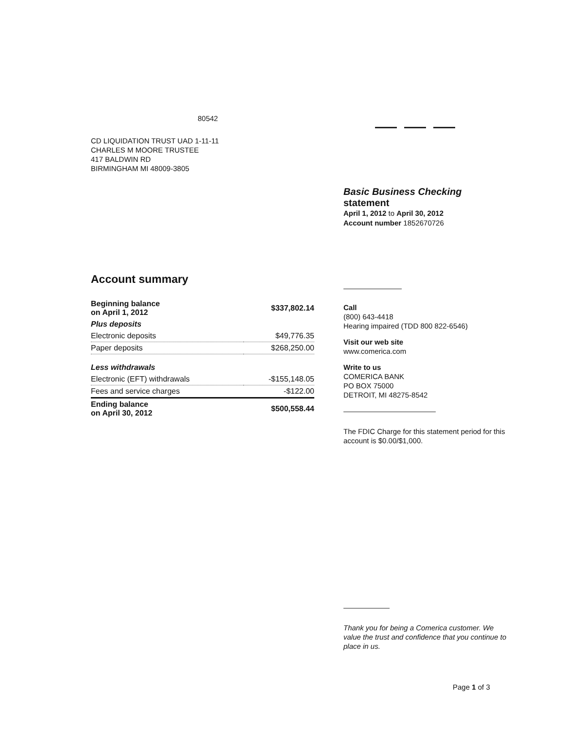80542
CD LIQUIDATION TRUST UAD 1-11-11
CHARLES M MOORE TRUSTEE
417 BALDWIN RD
BIRMINGHAM MI 48009-3805
Account summary
| Beginning balance on April 1, 2012 | $337,802.14 |
| Plus deposits | |
| Electronic deposits | $49,776.35 |
| Paper deposits | $268,250.00 |
| Less withdrawals | |
| Electronic (EFT) withdrawals | -$155,148.05 |
| Fees and service charges | -$122.00 |
| Ending balance on April 30, 2012 | $500,558.44 |
Basic Business Checking
statement
April 1, 2012 to April 30, 2012
Account number 1852670726
Call
(800) 643-4418
Hearing impaired (TDD 800 822-6546)
Visit our web site
www.comerica.com
Write to us
COMERICA BANK
PO BOX 75000
DETROIT, MI 48275-8542
The FDIC Charge for this statement period for this account is $0.00/$1,000.
Thank you for being a Comerica customer. We value the trust and confidence that you continue to place in us.
Page 1 of 3